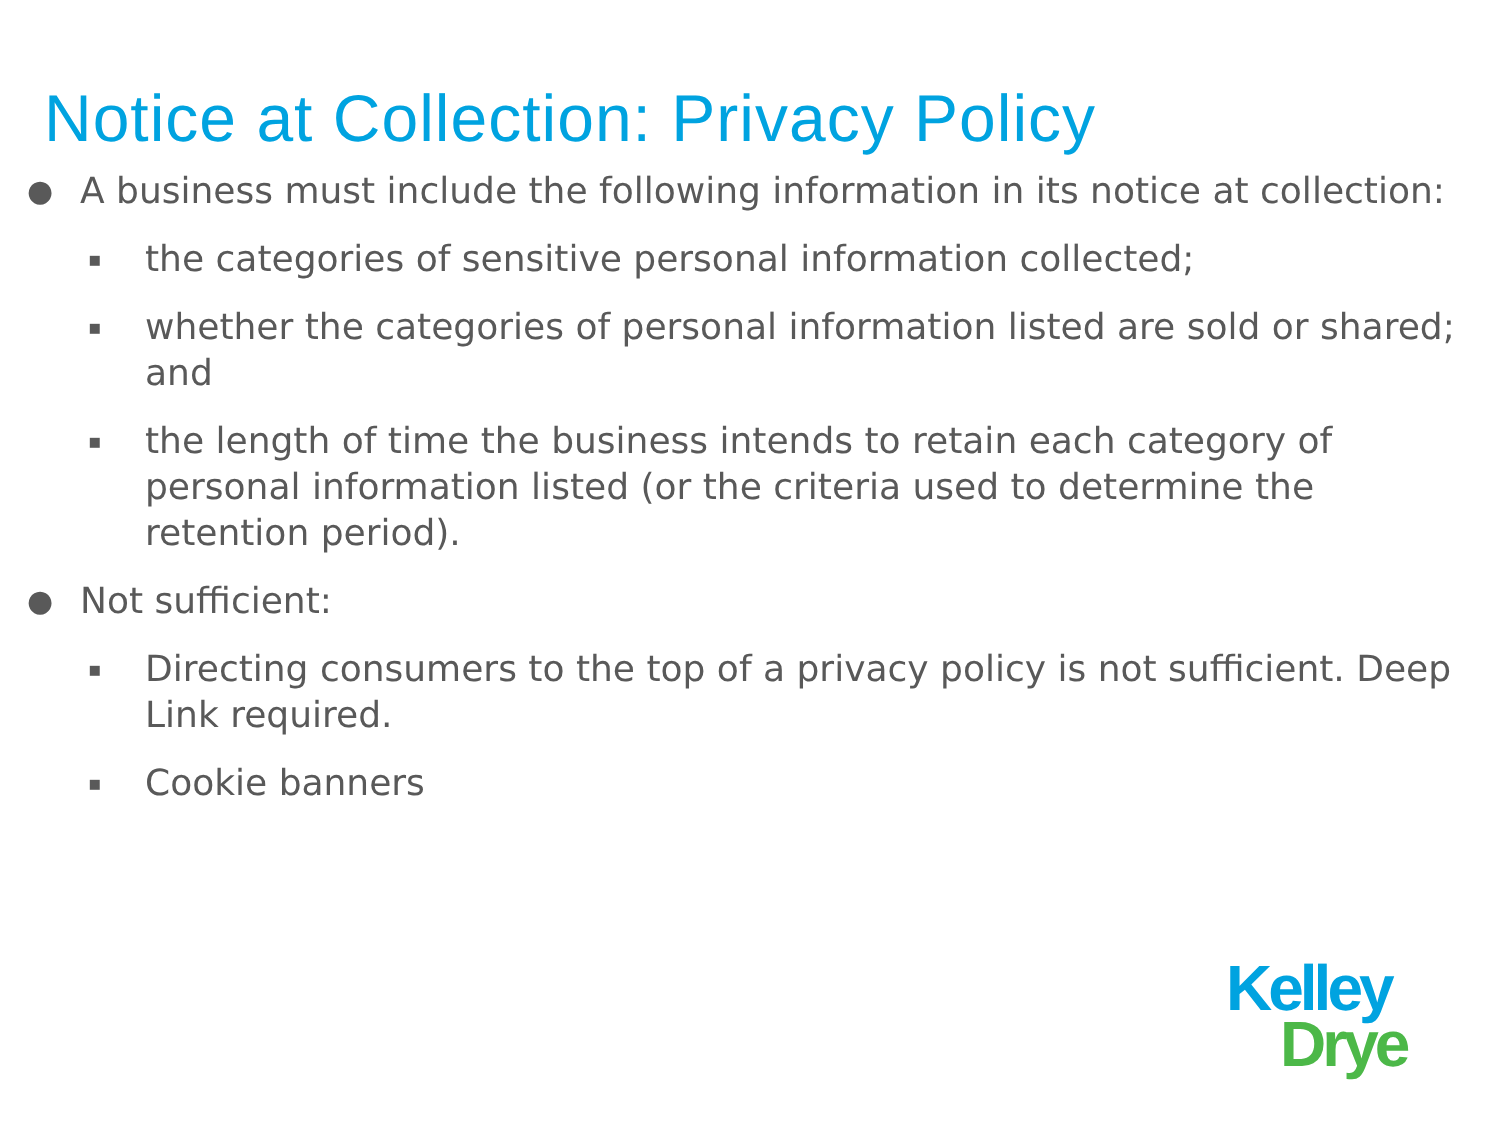Notice at Collection: Privacy Policy
● A business must include the following information in its notice at collection:
▪ the categories of sensitive personal information collected;
▪ whether the categories of personal information listed are sold or shared; and
▪ the length of time the business intends to retain each category of personal information listed (or the criteria used to determine the retention period).
● Not sufficient:
▪ Directing consumers to the top of a privacy policy is not sufficient. Deep Link required.
▪ Cookie banners
Kelley
Drye